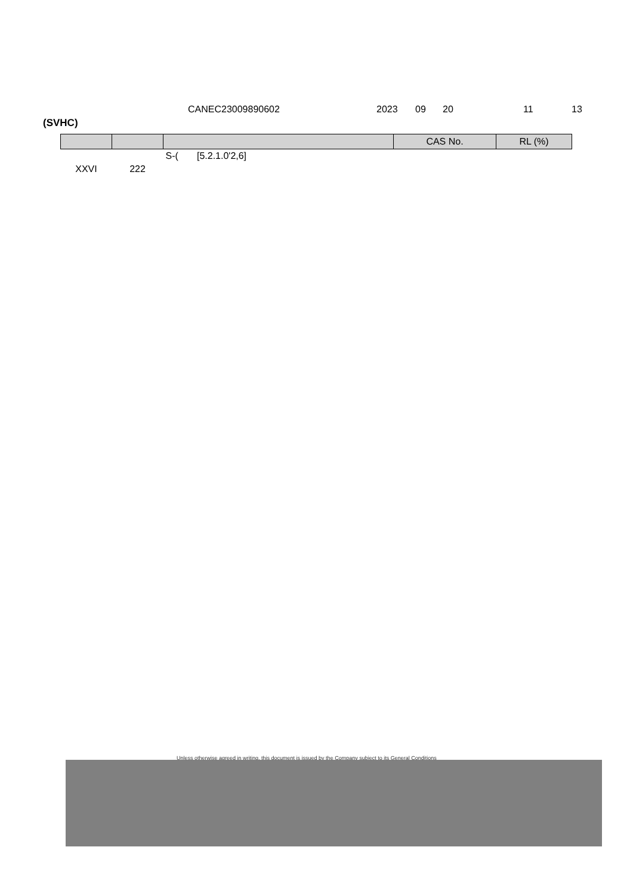CANEC23009890602 2023 09 20 11 13
(SVHC)
| | | | CAS No. | RL (%) |
| --- | --- | --- | --- | --- |
| | | S-( [5.2.1.0'2,6] | | |
| XXVI | 222 | | | |
Unless otherwise agreed in writing, this document is issued by the Company subject to its General Conditions